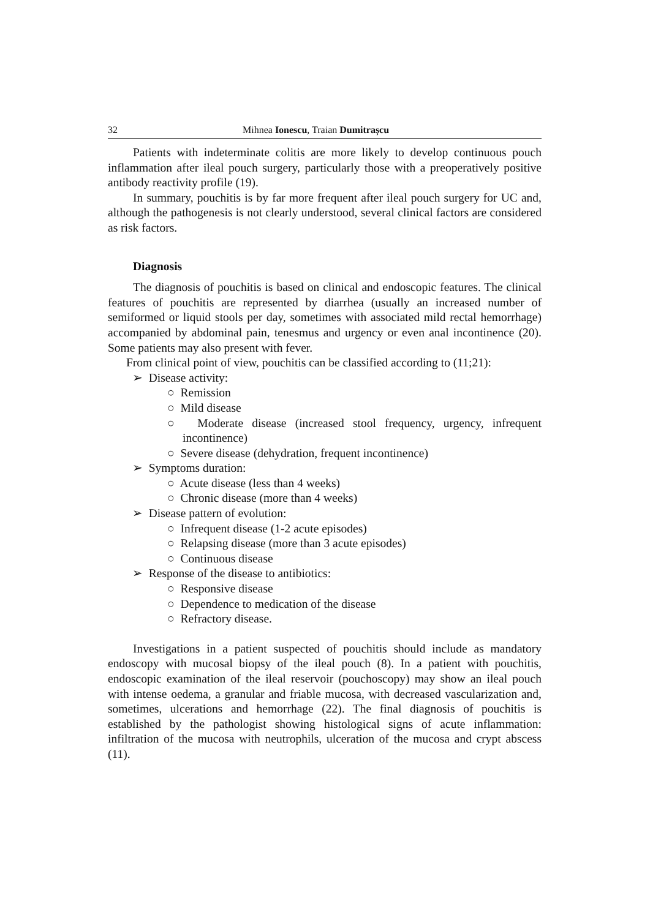32 Mihnea Ionescu, Traian Dumitrașcu
Patients with indeterminate colitis are more likely to develop continuous pouch inflammation after ileal pouch surgery, particularly those with a preoperatively positive antibody reactivity profile (19).
In summary, pouchitis is by far more frequent after ileal pouch surgery for UC and, although the pathogenesis is not clearly understood, several clinical factors are considered as risk factors.
Diagnosis
The diagnosis of pouchitis is based on clinical and endoscopic features. The clinical features of pouchitis are represented by diarrhea (usually an increased number of semiformed or liquid stools per day, sometimes with associated mild rectal hemorrhage) accompanied by abdominal pain, tenesmus and urgency or even anal incontinence (20). Some patients may also present with fever.
From clinical point of view, pouchitis can be classified according to (11;21):
➢ Disease activity:
○ Remission
○ Mild disease
○ Moderate disease (increased stool frequency, urgency, infrequent incontinence)
○ Severe disease (dehydration, frequent incontinence)
➢ Symptoms duration:
○ Acute disease (less than 4 weeks)
○ Chronic disease (more than 4 weeks)
➢ Disease pattern of evolution:
○ Infrequent disease (1-2 acute episodes)
○ Relapsing disease (more than 3 acute episodes)
○ Continuous disease
➢ Response of the disease to antibiotics:
○ Responsive disease
○ Dependence to medication of the disease
○ Refractory disease.
Investigations in a patient suspected of pouchitis should include as mandatory endoscopy with mucosal biopsy of the ileal pouch (8). In a patient with pouchitis, endoscopic examination of the ileal reservoir (pouchoscopy) may show an ileal pouch with intense oedema, a granular and friable mucosa, with decreased vascularization and, sometimes, ulcerations and hemorrhage (22). The final diagnosis of pouchitis is established by the pathologist showing histological signs of acute inflammation: infiltration of the mucosa with neutrophils, ulceration of the mucosa and crypt abscess (11).